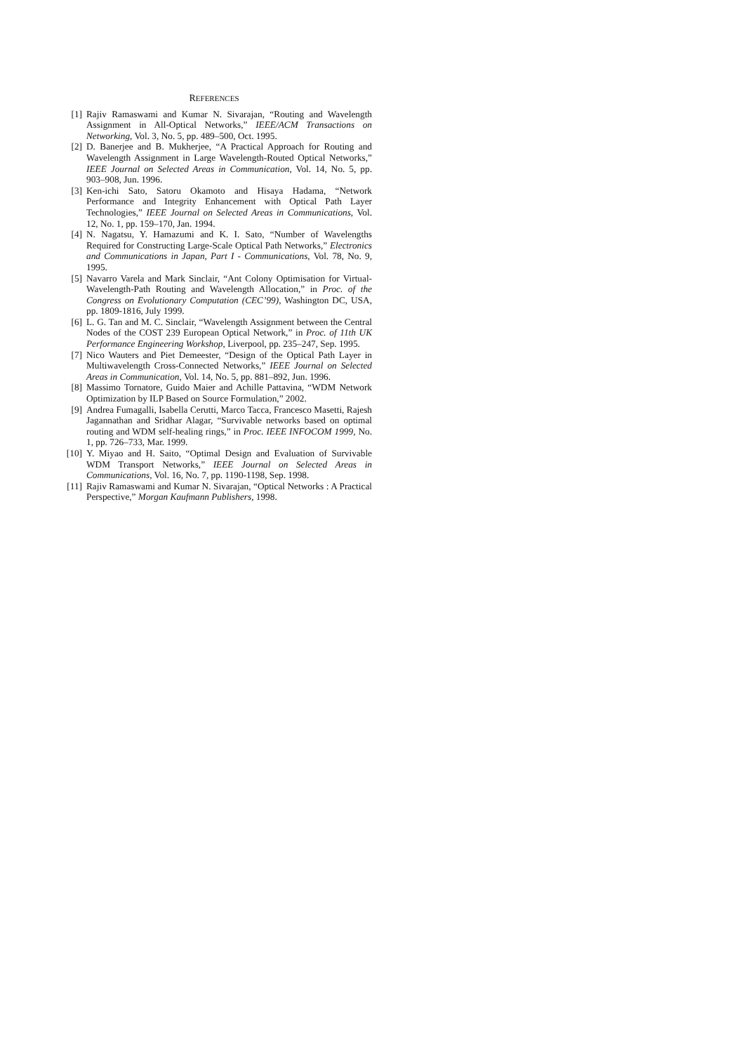REFERENCES
[1] Rajiv Ramaswami and Kumar N. Sivarajan, “Routing and Wavelength Assignment in All-Optical Networks,” IEEE/ACM Transactions on Networking, Vol. 3, No. 5, pp. 489–500, Oct. 1995.
[2] D. Banerjee and B. Mukherjee, “A Practical Approach for Routing and Wavelength Assignment in Large Wavelength-Routed Optical Networks,” IEEE Journal on Selected Areas in Communication, Vol. 14, No. 5, pp. 903–908, Jun. 1996.
[3] Ken-ichi Sato, Satoru Okamoto and Hisaya Hadama, “Network Performance and Integrity Enhancement with Optical Path Layer Technologies,” IEEE Journal on Selected Areas in Communications, Vol. 12, No. 1, pp. 159–170, Jan. 1994.
[4] N. Nagatsu, Y. Hamazumi and K. I. Sato, “Number of Wavelengths Required for Constructing Large-Scale Optical Path Networks,” Electronics and Communications in Japan, Part I - Communications, Vol. 78, No. 9, 1995.
[5] Navarro Varela and Mark Sinclair, “Ant Colony Optimisation for Virtual-Wavelength-Path Routing and Wavelength Allocation,” in Proc. of the Congress on Evolutionary Computation (CEC’99), Washington DC, USA, pp. 1809-1816, July 1999.
[6] L. G. Tan and M. C. Sinclair, “Wavelength Assignment between the Central Nodes of the COST 239 European Optical Network,” in Proc. of 11th UK Performance Engineering Workshop, Liverpool, pp. 235–247, Sep. 1995.
[7] Nico Wauters and Piet Demeester, “Design of the Optical Path Layer in Multiwavelength Cross-Connected Networks,” IEEE Journal on Selected Areas in Communication, Vol. 14, No. 5, pp. 881–892, Jun. 1996.
[8] Massimo Tornatore, Guido Maier and Achille Pattavina, “WDM Network Optimization by ILP Based on Source Formulation,” 2002.
[9] Andrea Fumagalli, Isabella Cerutti, Marco Tacca, Francesco Masetti, Rajesh Jagannathan and Sridhar Alagar, “Survivable networks based on optimal routing and WDM self-healing rings,” in Proc. IEEE INFOCOM 1999, No. 1, pp. 726–733, Mar. 1999.
[10] Y. Miyao and H. Saito, “Optimal Design and Evaluation of Survivable WDM Transport Networks,” IEEE Journal on Selected Areas in Communications, Vol. 16, No. 7, pp. 1190-1198, Sep. 1998.
[11] Rajiv Ramaswami and Kumar N. Sivarajan, “Optical Networks : A Practical Perspective,” Morgan Kaufmann Publishers, 1998.